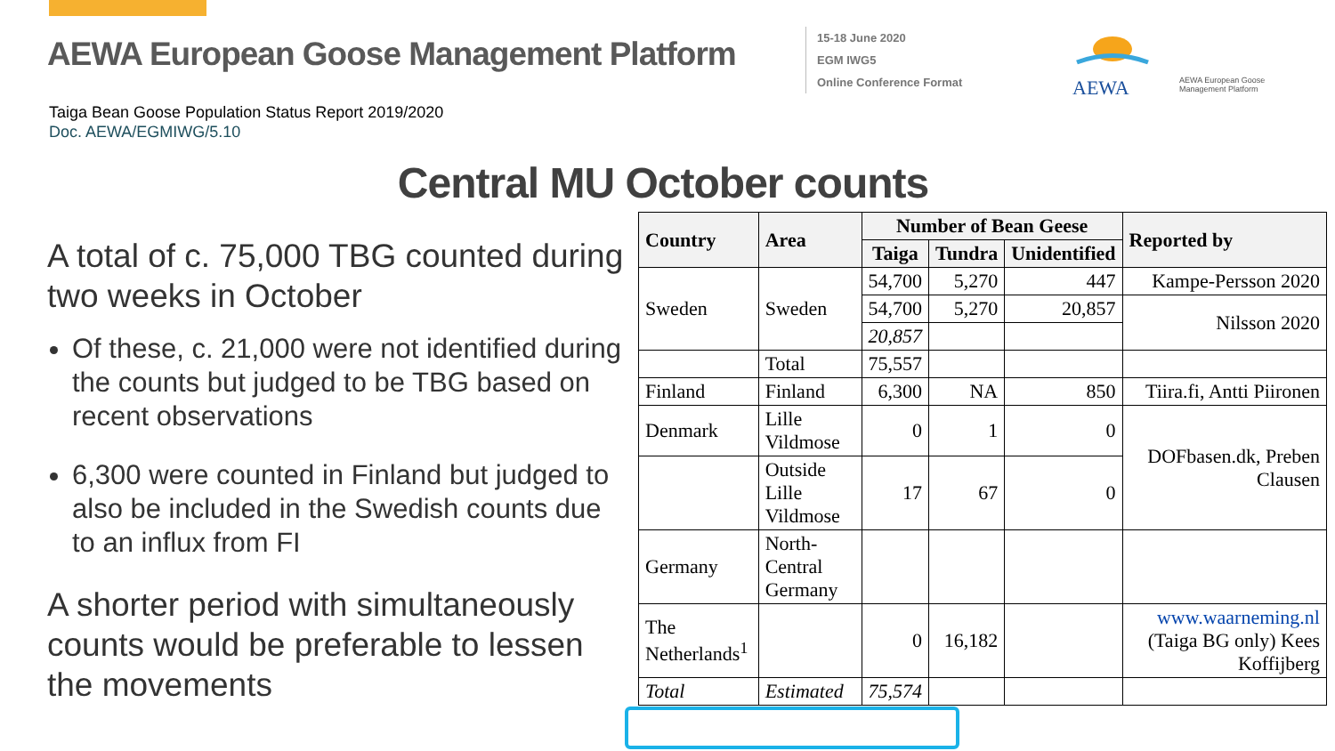AEWA European Goose Management Platform
15-18 June 2020
EGM IWG5
Online Conference Format
AEWA
AEWA European Goose
Management Platform
Taiga Bean Goose Population Status Report 2019/2020
Doc. AEWA/EGMIWG/5.10
Central MU October counts
A total of c. 75,000 TBG counted during two weeks in October
Of these, c. 21,000 were not identified during the counts but judged to be TBG based on recent observations
6,300 were counted in Finland but judged to also be included in the Swedish counts due to an influx from FI
A shorter period with simultaneously counts would be preferable to lessen the movements
| Country | Area | Number of Bean Geese | | | Reported by |
| --- | --- | --- | --- | --- | --- |
| | | Taiga | Tundra | Unidentified | |
| Sweden | Sweden | 54,700 | 5,270 | 447 | Kampe-Persson 2020 |
| | | 54,700 | 5,270 | 20,857 | Nilsson 2020 |
| | | 20,857 | | | |
| | Total | 75,557 | | | |
| Finland | Finland | 6,300 | NA | 850 | Tiira.fi, Antti Piironen |
| Denmark | Lille Vildmose | 0 | 1 | 0 | DOFbasen.dk, Preben Clausen |
| | Outside Lille Vildmose | 17 | 67 | 0 | |
| Germany | North-Central Germany | | | | |
| The Netherlands<sup>1</sup> | | 0 | 16,182 | | www.waarneming.nl (Taiga BG only) Kees Koffijberg |
| Total | Estimated | 75,574 | | | |